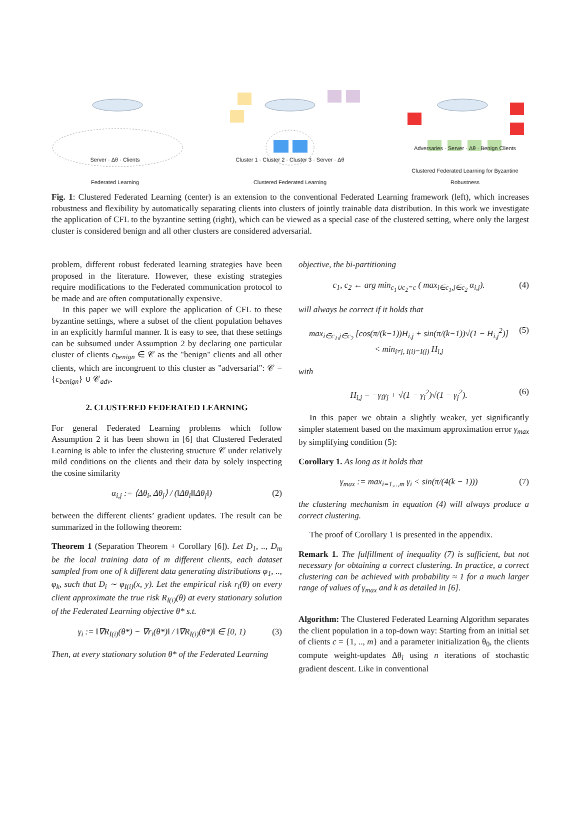Server · Δθ · Clients
Federated Learning
Cluster 1 · Cluster 2 · Cluster 3 · Server · Δθ
Clustered Federated Learning
Adversaries · Server · Δθ · Benign Clients
Clustered Federated Learning for Byzantine Robustness
Fig. 1: Clustered Federated Learning (center) is an extension to the conventional Federated Learning framework (left), which increases robustness and flexibility by automatically separating clients into clusters of jointly trainable data distribution. In this work we investigate the application of CFL to the byzantine setting (right), which can be viewed as a special case of the clustered setting, where only the largest cluster is considered benign and all other clusters are considered adversarial.
problem, different robust federated learning strategies have been proposed in the literature. However, these existing strategies require modifications to the Federated communication protocol to be made and are often computationally expensive.
In this paper we will explore the application of CFL to these byzantine settings, where a subset of the client population behaves in an explicitly harmful manner. It is easy to see, that these settings can be subsumed under Assumption 2 by declaring one particular cluster of clients c<sub>benign</sub> ∈ 𝒞 as the "benign" clients and all other clients, which are incongruent to this cluster as "adversarial": 𝒞 = {c<sub>benign</sub>} ∪ 𝒞<sub>adv</sub>.
2. CLUSTERED FEDERATED LEARNING
For general Federated Learning problems which follow Assumption 2 it has been shown in [6] that Clustered Federated Learning is able to infer the clustering structure 𝒞 under relatively mild conditions on the clients and their data by solely inspecting the cosine similarity
α<sub>i,j</sub> := ⟨Δθ<sub>i</sub>, Δθ<sub>j</sub>⟩ / (‖Δθ<sub>i</sub>‖‖Δθ<sub>j</sub>‖) (2)
between the different clients’ gradient updates. The result can be summarized in the following theorem:
Theorem 1 (Separation Theorem + Corollary [6]). Let D<sub>1</sub>, .., D<sub>m</sub> be the local training data of m different clients, each dataset sampled from one of k different data generating distributions φ<sub>1</sub>, .., φ<sub>k</sub>, such that D<sub>i</sub> ∼ φ<sub>I(i)</sub>(x, y). Let the empirical risk r<sub>i</sub>(θ) on every client approximate the true risk R<sub>I(i)</sub>(θ) at every stationary solution of the Federated Learning objective θ* s.t.
γ<sub>i</sub> := ‖∇R<sub>I(i)</sub>(θ*) − ∇r<sub>i</sub>(θ*)‖ / ‖∇R<sub>I(i)</sub>(θ*)‖ ∈ [0, 1) (3)
Then, at every stationary solution θ* of the Federated Learning
objective, the bi-partitioning
c<sub>1</sub>, c<sub>2</sub> ← arg min<sub>c<sub>1</sub>∪c<sub>2</sub>=c</sub> ( max<sub>i∈c<sub>1</sub>,j∈c<sub>2</sub></sub> α<sub>i,j</sub>). (4)
will always be correct if it holds that
max<sub>i∈c<sub>1</sub>,j∈c<sub>2</sub></sub> [cos(π/(k−1))H<sub>i,j</sub> + sin(π/(k−1))√(1 − H<sub>i,j</sub><sup>2</sup>)]
< min<sub>i≠j, I(i)=I(j)</sub> H<sub>i,j</sub> (5)
with
H<sub>i,j</sub> = −γ<sub>i</sub>γ<sub>j</sub> + √(1 − γ<sub>i</sub><sup>2</sup>)√(1 − γ<sub>j</sub><sup>2</sup>). (6)
In this paper we obtain a slightly weaker, yet significantly simpler statement based on the maximum approximation error γ<sub>max</sub> by simplifying condition (5):
Corollary 1. As long as it holds that
γ<sub>max</sub> := max<sub>i=1,..,m</sub> γ<sub>i</sub> < sin(π/(4(k − 1))) (7)
the clustering mechanism in equation (4) will always produce a correct clustering.
The proof of Corollary 1 is presented in the appendix.
Remark 1. The fulfillment of inequality (7) is sufficient, but not necessary for obtaining a correct clustering. In practice, a correct clustering can be achieved with probability ≈ 1 for a much larger range of values of γ<sub>max</sub> and k as detailed in [6].
Algorithm: The Clustered Federated Learning Algorithm separates the client population in a top-down way: Starting from an initial set of clients c = {1, .., m} and a parameter initialization θ<sub>0</sub>, the clients compute weight-updates Δθ<sub>i</sub> using n iterations of stochastic gradient descent. Like in conventional